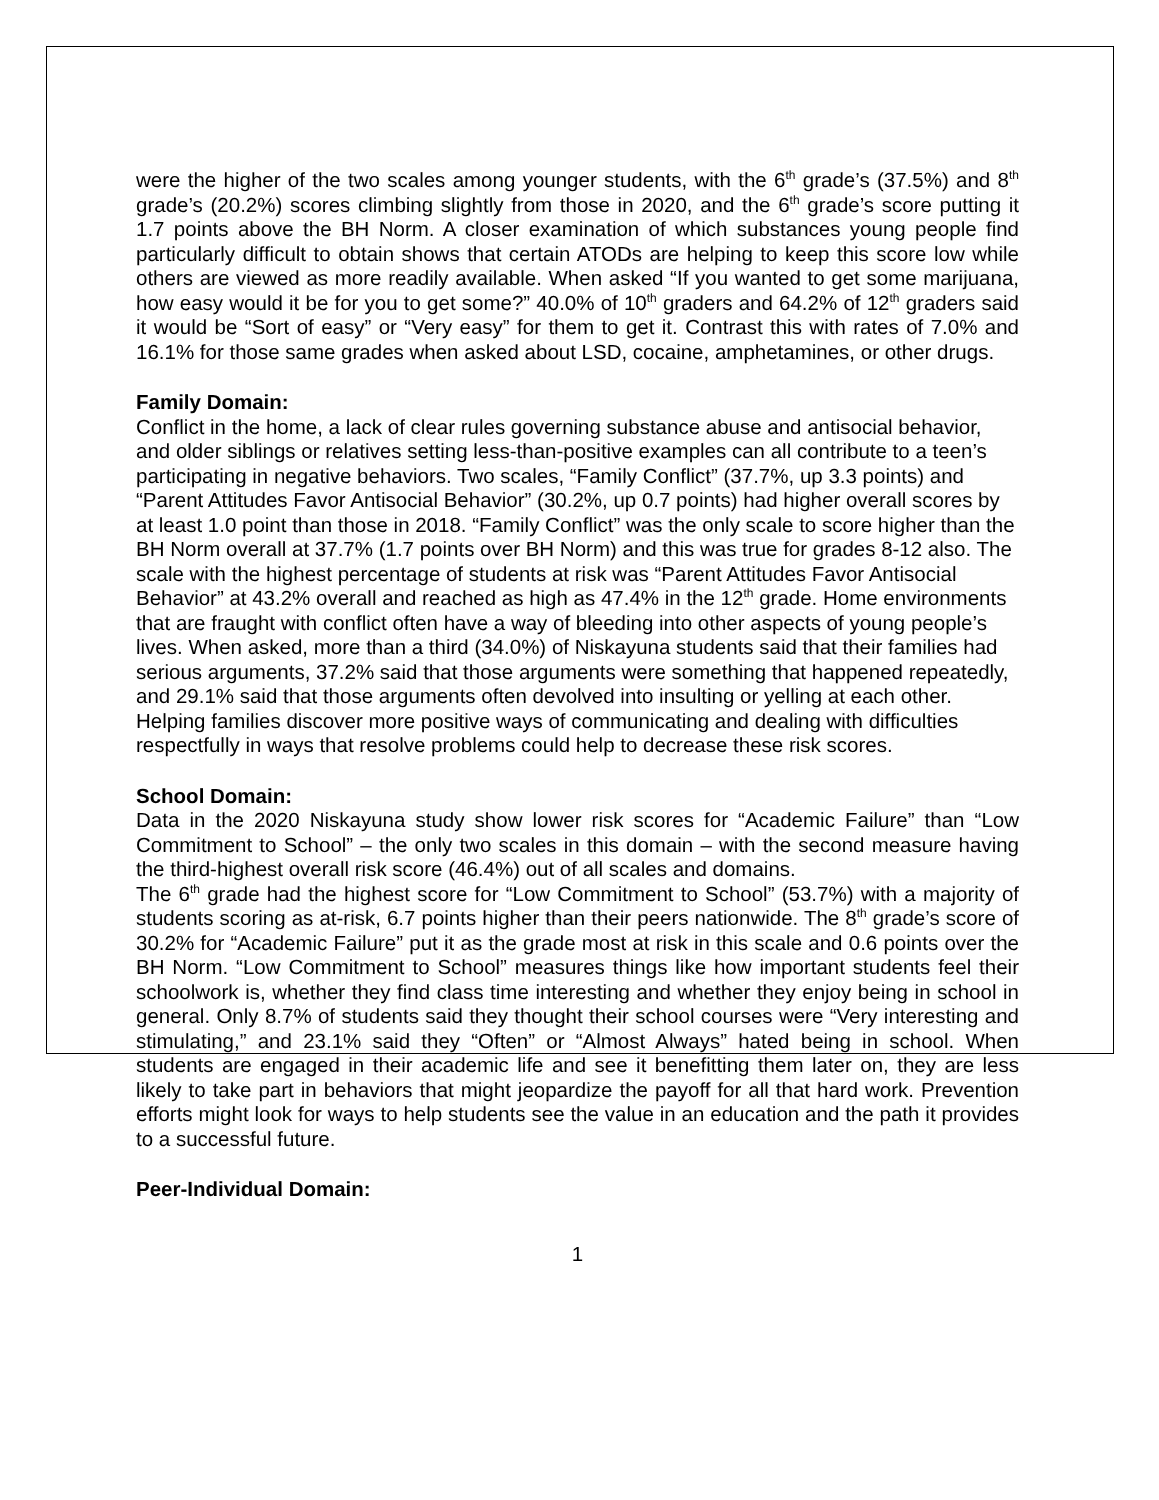were the higher of the two scales among younger students, with the 6<sup>th</sup> grade’s (37.5%) and 8<sup>th</sup> grade’s (20.2%) scores climbing slightly from those in 2020, and the 6<sup>th</sup> grade’s score putting it 1.7 points above the BH Norm. A closer examination of which substances young people find particularly difficult to obtain shows that certain ATODs are helping to keep this score low while others are viewed as more readily available. When asked “If you wanted to get some marijuana, how easy would it be for you to get some?” 40.0% of 10<sup>th</sup> graders and 64.2% of 12<sup>th</sup> graders said it would be “Sort of easy” or “Very easy” for them to get it. Contrast this with rates of 7.0% and 16.1% for those same grades when asked about LSD, cocaine, amphetamines, or other drugs.
Family Domain:
Conflict in the home, a lack of clear rules governing substance abuse and antisocial behavior, and older siblings or relatives setting less-than-positive examples can all contribute to a teen’s participating in negative behaviors. Two scales, “Family Conflict” (37.7%, up 3.3 points) and “Parent Attitudes Favor Antisocial Behavior” (30.2%, up 0.7 points) had higher overall scores by at least 1.0 point than those in 2018. “Family Conflict” was the only scale to score higher than the BH Norm overall at 37.7% (1.7 points over BH Norm) and this was true for grades 8-12 also. The scale with the highest percentage of students at risk was “Parent Attitudes Favor Antisocial Behavior” at 43.2% overall and reached as high as 47.4% in the 12<sup>th</sup> grade. Home environments that are fraught with conflict often have a way of bleeding into other aspects of young people’s lives. When asked, more than a third (34.0%) of Niskayuna students said that their families had serious arguments, 37.2% said that those arguments were something that happened repeatedly, and 29.1% said that those arguments often devolved into insulting or yelling at each other. Helping families discover more positive ways of communicating and dealing with difficulties respectfully in ways that resolve problems could help to decrease these risk scores.
School Domain:
Data in the 2020 Niskayuna study show lower risk scores for “Academic Failure” than “Low Commitment to School” – the only two scales in this domain – with the second measure having the third-highest overall risk score (46.4%) out of all scales and domains.
The 6<sup>th</sup> grade had the highest score for “Low Commitment to School” (53.7%) with a majority of students scoring as at-risk, 6.7 points higher than their peers nationwide. The 8<sup>th</sup> grade’s score of 30.2% for “Academic Failure” put it as the grade most at risk in this scale and 0.6 points over the BH Norm. “Low Commitment to School” measures things like how important students feel their schoolwork is, whether they find class time interesting and whether they enjoy being in school in general. Only 8.7% of students said they thought their school courses were “Very interesting and stimulating,” and 23.1% said they “Often” or “Almost Always” hated being in school. When students are engaged in their academic life and see it benefitting them later on, they are less likely to take part in behaviors that might jeopardize the payoff for all that hard work. Prevention efforts might look for ways to help students see the value in an education and the path it provides to a successful future.
Peer-Individual Domain:
1